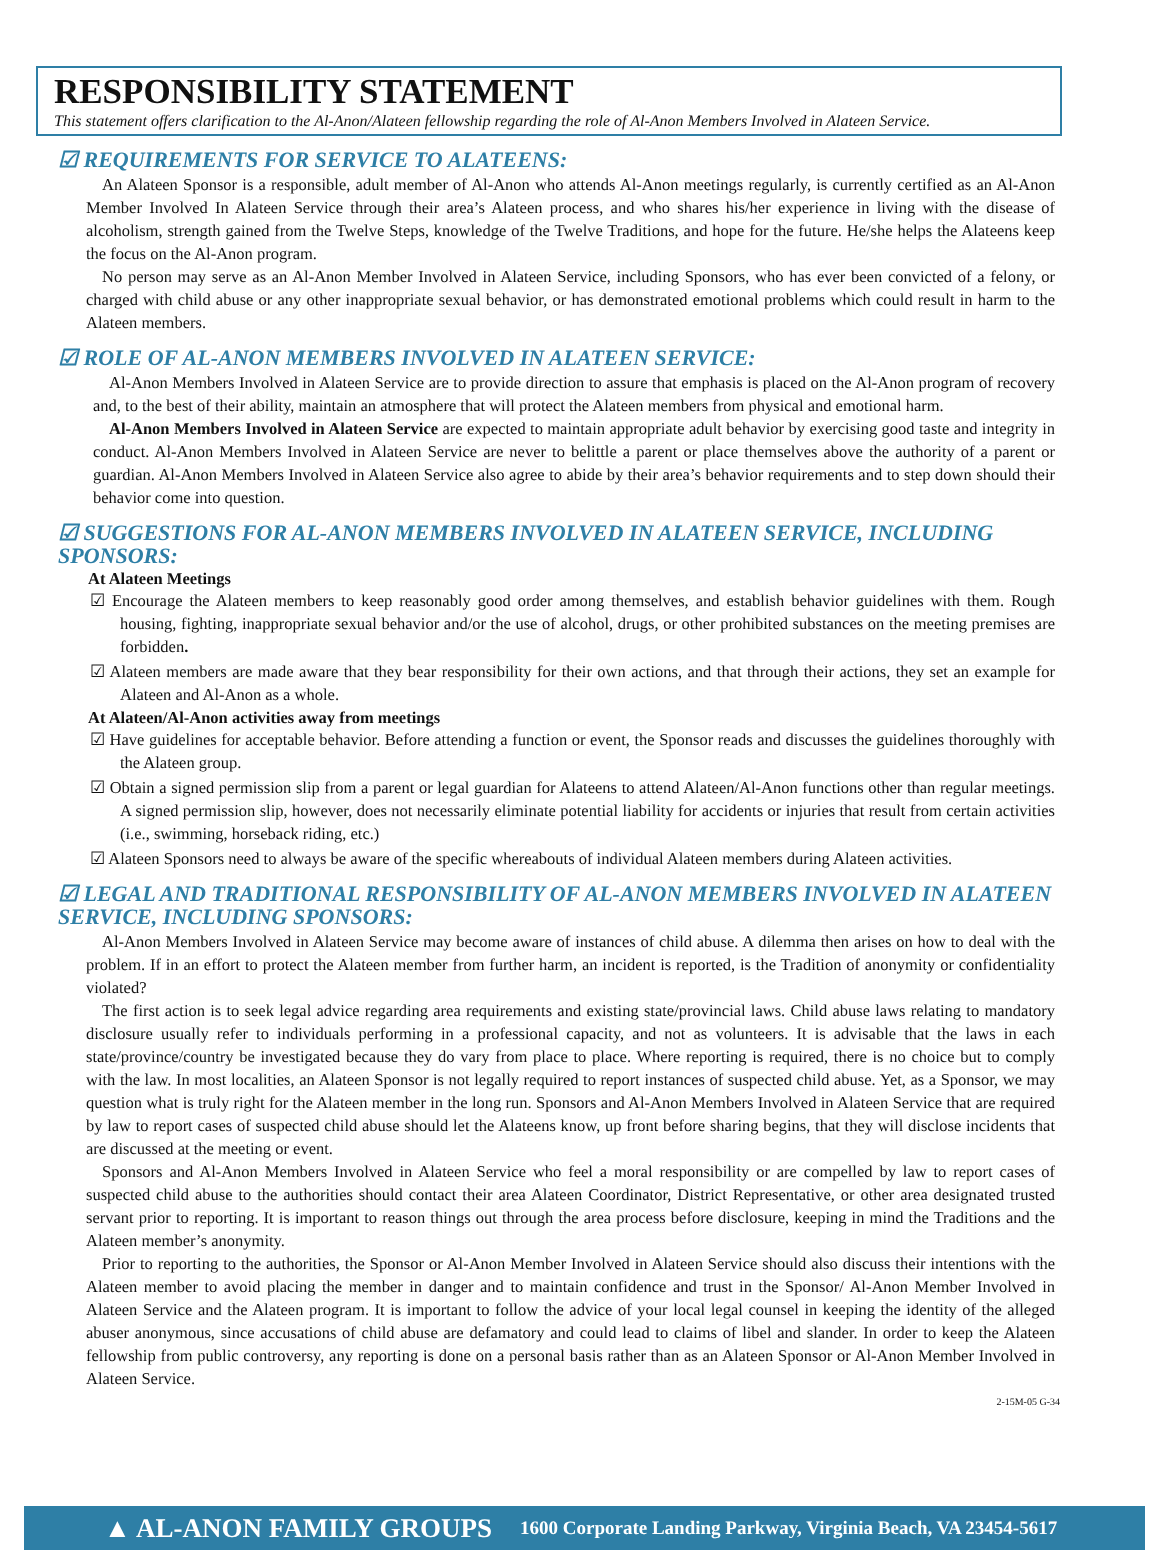RESPONSIBILITY STATEMENT
This statement offers clarification to the Al-Anon/Alateen fellowship regarding the role of Al-Anon Members Involved in Alateen Service.
☑ REQUIREMENTS FOR SERVICE TO ALATEENS:
An Alateen Sponsor is a responsible, adult member of Al-Anon who attends Al-Anon meetings regularly, is currently certified as an Al-Anon Member Involved In Alateen Service through their area’s Alateen process, and who shares his/her experience in living with the disease of alcoholism, strength gained from the Twelve Steps, knowledge of the Twelve Traditions, and hope for the future. He/she helps the Alateens keep the focus on the Al-Anon program.
No person may serve as an Al-Anon Member Involved in Alateen Service, including Sponsors, who has ever been convicted of a felony, or charged with child abuse or any other inappropriate sexual behavior, or has demonstrated emotional problems which could result in harm to the Alateen members.
☑ ROLE OF AL-ANON MEMBERS INVOLVED IN ALATEEN SERVICE:
Al-Anon Members Involved in Alateen Service are to provide direction to assure that emphasis is placed on the Al-Anon program of recovery and, to the best of their ability, maintain an atmosphere that will protect the Alateen members from physical and emotional harm.
Al-Anon Members Involved in Alateen Service are expected to maintain appropriate adult behavior by exercising good taste and integrity in conduct. Al-Anon Members Involved in Alateen Service are never to belittle a parent or place themselves above the authority of a parent or guardian. Al-Anon Members Involved in Alateen Service also agree to abide by their area’s behavior requirements and to step down should their behavior come into question.
☑ SUGGESTIONS FOR AL-ANON MEMBERS INVOLVED IN ALATEEN SERVICE, INCLUDING SPONSORS:
At Alateen Meetings
☑ Encourage the Alateen members to keep reasonably good order among themselves, and establish behavior guidelines with them. Rough housing, fighting, inappropriate sexual behavior and/or the use of alcohol, drugs, or other prohibited substances on the meeting premises are forbidden.
☑ Alateen members are made aware that they bear responsibility for their own actions, and that through their actions, they set an example for Alateen and Al-Anon as a whole.
At Alateen/Al-Anon activities away from meetings
☑ Have guidelines for acceptable behavior. Before attending a function or event, the Sponsor reads and discusses the guidelines thoroughly with the Alateen group.
☑ Obtain a signed permission slip from a parent or legal guardian for Alateens to attend Alateen/Al-Anon functions other than regular meetings. A signed permission slip, however, does not necessarily eliminate potential liability for accidents or injuries that result from certain activities (i.e., swimming, horseback riding, etc.)
☑ Alateen Sponsors need to always be aware of the specific whereabouts of individual Alateen members during Alateen activities.
☑ LEGAL AND TRADITIONAL RESPONSIBILITY OF AL-ANON MEMBERS INVOLVED IN ALATEEN SERVICE, INCLUDING SPONSORS:
Al-Anon Members Involved in Alateen Service may become aware of instances of child abuse. A dilemma then arises on how to deal with the problem. If in an effort to protect the Alateen member from further harm, an incident is reported, is the Tradition of anonymity or confidentiality violated?
The first action is to seek legal advice regarding area requirements and existing state/provincial laws. Child abuse laws relating to mandatory disclosure usually refer to individuals performing in a professional capacity, and not as volunteers. It is advisable that the laws in each state/province/country be investigated because they do vary from place to place. Where reporting is required, there is no choice but to comply with the law. In most localities, an Alateen Sponsor is not legally required to report instances of suspected child abuse. Yet, as a Sponsor, we may question what is truly right for the Alateen member in the long run. Sponsors and Al-Anon Members Involved in Alateen Service that are required by law to report cases of suspected child abuse should let the Alateens know, up front before sharing begins, that they will disclose incidents that are discussed at the meeting or event.
Sponsors and Al-Anon Members Involved in Alateen Service who feel a moral responsibility or are compelled by law to report cases of suspected child abuse to the authorities should contact their area Alateen Coordinator, District Representative, or other area designated trusted servant prior to reporting. It is important to reason things out through the area process before disclosure, keeping in mind the Traditions and the Alateen member’s anonymity.
Prior to reporting to the authorities, the Sponsor or Al-Anon Member Involved in Alateen Service should also discuss their intentions with the Alateen member to avoid placing the member in danger and to maintain confidence and trust in the Sponsor/ Al-Anon Member Involved in Alateen Service and the Alateen program. It is important to follow the advice of your local legal counsel in keeping the identity of the alleged abuser anonymous, since accusations of child abuse are defamatory and could lead to claims of libel and slander. In order to keep the Alateen fellowship from public controversy, any reporting is done on a personal basis rather than as an Alateen Sponsor or Al-Anon Member Involved in Alateen Service.
2-15M-05 G-34
▲ AL-ANON FAMILY GROUPS 1600 Corporate Landing Parkway, Virginia Beach, VA 23454-5617